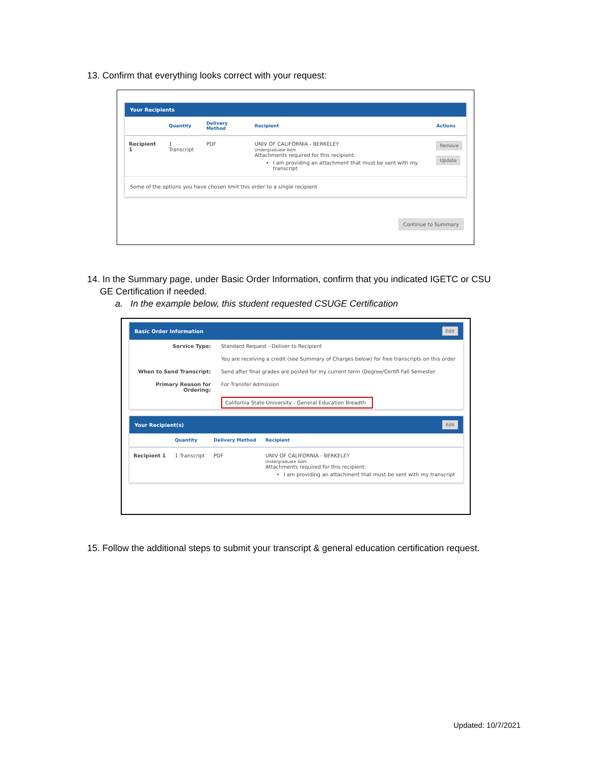13. Confirm that everything looks correct with your request:
Your Recipients
| | Quantity | Delivery Method | Recipient | Actions |
| --- | --- | --- | --- | --- |
| Recipient 1 | 1 Transcript | PDF | UNIV OF CALIFORNIA - BERKELEY Undergraduate Adm Attachments required for this recipient: I am providing an attachment that must be sent with my transcript | Remove Update |
Some of the options you have chosen limit this order to a single recipient
Continue to Summary
14. In the Summary page, under Basic Order Information, confirm that you indicated IGETC or CSU
GE Certification if needed.
a. In the example below, this student requested CSUGE Certification
Basic Order Information Edit
| Service Type: | Standard Request - Deliver to Recipient |
| | You are receiving a credit (see Summary of Charges below) for free transcripts on this order |
| When to Send Transcript: | Send after final grades are posted for my current term (Degree/Certifi Fall Semester |
| Primary Reason for Ordering: | For Transfer Admission |
| | California State University - General Education Breadth |
Your Recipient(s) Edit
| | Quantity | Delivery Method | Recipient |
| --- | --- | --- | --- |
| Recipient 1 | 1 Transcript | PDF | UNIV OF CALIFORNIA - BERKELEY Undergraduate Adm Attachments required for this recipient: I am providing an attachment that must be sent with my transcript |
15. Follow the additional steps to submit your transcript & general education certification request.
Updated: 10/7/2021